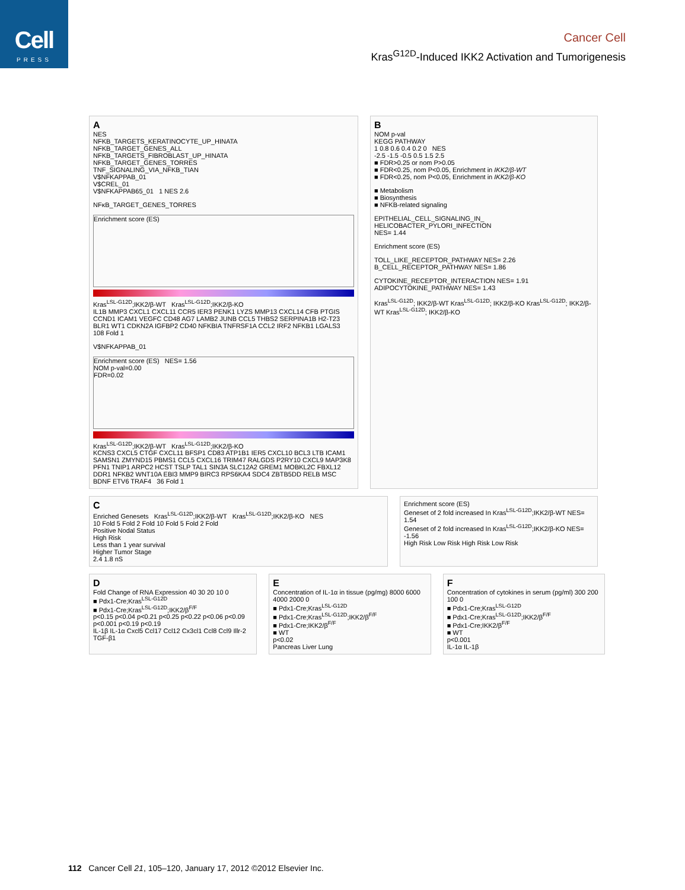Cell
PRESS
Cancer Cell
Kras<sup>G12D</sup>-Induced IKK2 Activation and Tumorigenesis
A
NES
NFKB_TARGETS_KERATINOCYTE_UP_HINATA
NFKB_TARGET_GENES_ALL
NFKB_TARGETS_FIBROBLAST_UP_HINATA
NFKB_TARGET_GENES_TORRES
TNF_SIGNALING_VIA_NFKB_TIAN
V$NFKAPPAB_01
V$CREL_01
V$NFKAPPAB65_01 1 NES 2.6
NFκB_TARGET_GENES_TORRES
Enrichment score (ES)
Kras<sup>LSL-G12D</sup>;IKK2/β-WT Kras<sup>LSL-G12D</sup>;IKK2/β-KO
IL1B MMP3 CXCL1 CXCL11 CCR5 IER3 PENK1 LYZS MMP13 CXCL14 CFB PTGIS CCND1 ICAM1 VEGFC CD48 AG7 LAMB2 JUNB CCL5 THBS2 SERPINA1B H2-T23 BLR1 WT1 CDKN2A IGFBP2 CD40 NFKBIA TNFRSF1A CCL2 IRF2 NFKB1 LGALS3 108 Fold 1
V$NFKAPPAB_01
Enrichment score (ES) NES= 1.56
NOM p-val=0.00
FDR=0.02
Kras<sup>LSL-G12D</sup>;IKK2/β-WT Kras<sup>LSL-G12D</sup>;IKK2/β-KO
KCNS3 CXCL5 CTGF CXCL11 BFSP1 CD83 ATP1B1 IER5 CXCL10 BCL3 LTB ICAM1 SAMSN1 ZMYND15 PBMS1 CCL5 CXCL16 TRIM47 RALGDS P2RY10 CXCL9 MAP3K8 PFN1 TNIP1 ARPC2 HCST TSLP TAL1 SIN3A SLC12A2 GREM1 MOBKL2C FBXL12 DDR1 NFKB2 WNT10A EBI3 MMP9 BIRC3 RPS6KA4 SDC4 ZBTB5DD RELB MSC BDNF ETV6 TRAF4 36 Fold 1
B
NOM p-val
KEGG PATHWAY
1 0.8 0.6 0.4 0.2 0 NES
-2.5 -1.5 -0.5 0.5 1.5 2.5
■ FDR>0.25 or nom P>0.05
■ FDR<0.25, nom P<0.05, Enrichment in IKK2/β-WT
■ FDR<0.25, nom P<0.05, Enrichment in IKK2/β-KO
■ Metabolism
■ Biosynthesis
■ NFKB-related signaling
EPITHELIAL_CELL_SIGNALING_IN_ HELICOBACTER_PYLORI_INFECTION
NES= 1.44
Enrichment score (ES)
TOLL_LIKE_RECEPTOR_PATHWAY NES= 2.26 B_CELL_RECEPTOR_PATHWAY NES= 1.86
CYTOKINE_RECEPTOR_INTERACTION NES= 1.91 ADIPOCYTOKINE_PATHWAY NES= 1.43
Kras<sup>LSL-G12D</sup>; IKK2/β-WT Kras<sup>LSL-G12D</sup>; IKK2/β-KO Kras<sup>LSL-G12D</sup>; IKK2/β-WT Kras<sup>LSL-G12D</sup>; IKK2/β-KO
C
Enriched Genesets Kras<sup>LSL-G12D</sup>;IKK2/β-WT Kras<sup>LSL-G12D</sup>;IKK2/β-KO NES
10 Fold 5 Fold 2 Fold 10 Fold 5 Fold 2 Fold
Positive Nodal Status
High Risk
Less than 1 year survival
Higher Tumor Stage
2.4 1.8 nS
Enrichment score (ES)
Geneset of 2 fold increased In Kras<sup>LSL-G12D</sup>;IKK2/β-WT NES= 1.54
Geneset of 2 fold increased In Kras<sup>LSL-G12D</sup>;IKK2/β-KO NES= -1.56
High Risk Low Risk High Risk Low Risk
D
Fold Change of RNA Expression 40 30 20 10 0
■ Pdx1-Cre;Kras<sup>LSL-G12D</sup>
■ Pdx1-Cre;Kras<sup>LSL-G12D</sup>;IKK2/β<sup>F/F</sup>
p<0.15 p<0.04 p<0.21 p<0.25 p<0.22 p<0.06 p<0.09 p<0.001 p<0.19 p<0.19
IL-1β IL-1α Cxcl5 Ccl17 Ccl12 Cx3cl1 Ccl8 Ccl9 Illr-2 TGF-β1
E
Concentration of IL-1α in tissue (pg/mg) 8000 6000 4000 2000 0
■ Pdx1-Cre;Kras<sup>LSL-G12D</sup>
■ Pdx1-Cre;Kras<sup>LSL-G12D</sup>;IKK2/β<sup>F/F</sup>
■ Pdx1-Cre;IKK2/β<sup>F/F</sup>
■ WT
p<0.02
Pancreas Liver Lung
F
Concentration of cytokines in serum (pg/ml) 300 200 100 0
■ Pdx1-Cre;Kras<sup>LSL-G12D</sup>
■ Pdx1-Cre;Kras<sup>LSL-G12D</sup>;IKK2/β<sup>F/F</sup>
■ Pdx1-Cre;IKK2/β<sup>F/F</sup>
■ WT
p<0.001
IL-1α IL-1β
112 Cancer Cell 21, 105–120, January 17, 2012 ©2012 Elsevier Inc.